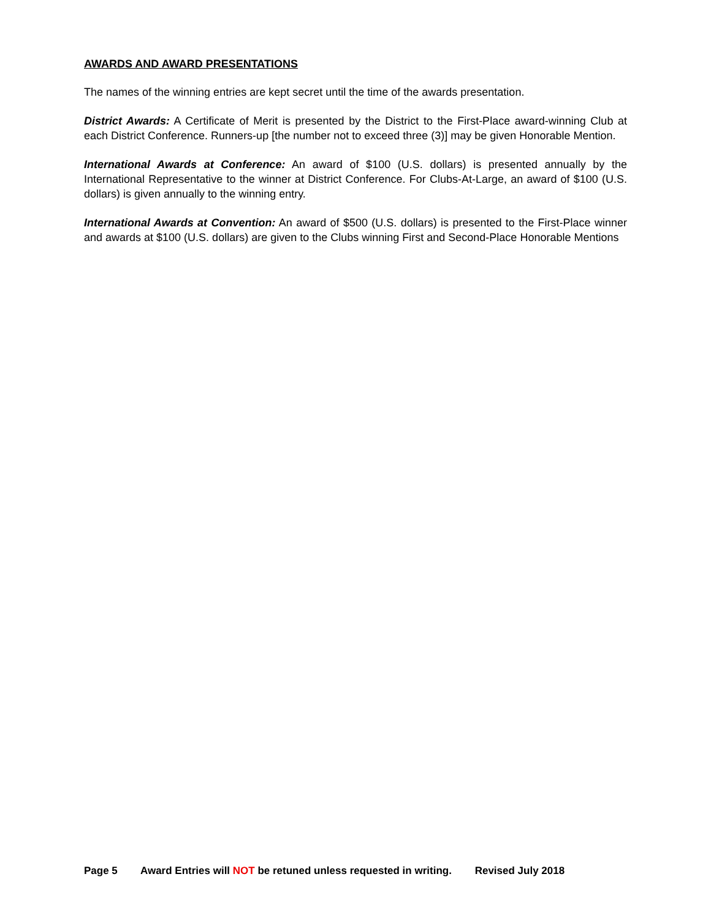AWARDS AND AWARD PRESENTATIONS
The names of the winning entries are kept secret until the time of the awards presentation.
District Awards: A Certificate of Merit is presented by the District to the First-Place award-winning Club at each District Conference. Runners-up [the number not to exceed three (3)] may be given Honorable Mention.
International Awards at Conference: An award of $100 (U.S. dollars) is presented annually by the International Representative to the winner at District Conference. For Clubs-At-Large, an award of $100 (U.S. dollars) is given annually to the winning entry.
International Awards at Convention: An award of $500 (U.S. dollars) is presented to the First-Place winner and awards at $100 (U.S. dollars) are given to the Clubs winning First and Second-Place Honorable Mentions
Page 5 Award Entries will NOT be retuned unless requested in writing. Revised July 2018